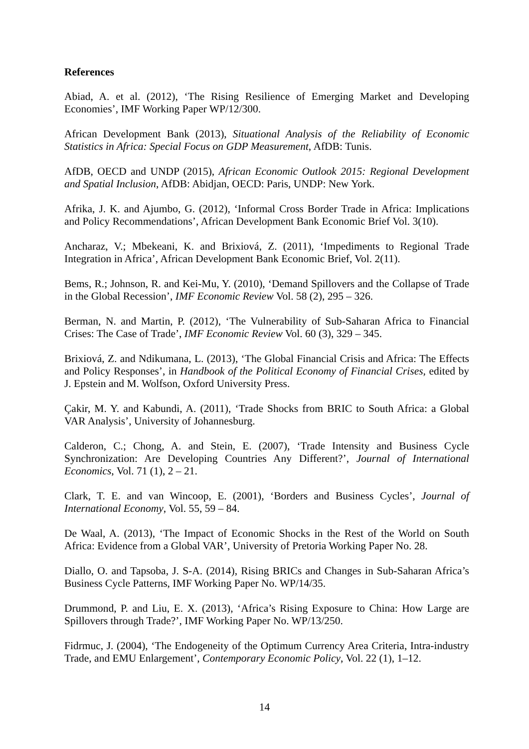References
Abiad, A. et al. (2012), ‘The Rising Resilience of Emerging Market and Developing Economies’, IMF Working Paper WP/12/300.
African Development Bank (2013), Situational Analysis of the Reliability of Economic Statistics in Africa: Special Focus on GDP Measurement, AfDB: Tunis.
AfDB, OECD and UNDP (2015), African Economic Outlook 2015: Regional Development and Spatial Inclusion, AfDB: Abidjan, OECD: Paris, UNDP: New York.
Afrika, J. K. and Ajumbo, G. (2012), ‘Informal Cross Border Trade in Africa: Implications and Policy Recommendations’, African Development Bank Economic Brief Vol. 3(10).
Ancharaz, V.; Mbekeani, K. and Brixiová, Z. (2011), ‘Impediments to Regional Trade Integration in Africa’, African Development Bank Economic Brief, Vol. 2(11).
Bems, R.; Johnson, R. and Kei-Mu, Y. (2010), ‘Demand Spillovers and the Collapse of Trade in the Global Recession’, IMF Economic Review Vol. 58 (2), 295 – 326.
Berman, N. and Martin, P. (2012), ‘The Vulnerability of Sub-Saharan Africa to Financial Crises: The Case of Trade’, IMF Economic Review Vol. 60 (3), 329 – 345.
Brixiová, Z. and Ndikumana, L. (2013), ‘The Global Financial Crisis and Africa: The Effects and Policy Responses’, in Handbook of the Political Economy of Financial Crises, edited by J. Epstein and M. Wolfson, Oxford University Press.
Çakir, M. Y. and Kabundi, A. (2011), ‘Trade Shocks from BRIC to South Africa: a Global VAR Analysis’, University of Johannesburg.
Calderon, C.; Chong, A. and Stein, E. (2007), ‘Trade Intensity and Business Cycle Synchronization: Are Developing Countries Any Different?’, Journal of International Economics, Vol. 71 (1), 2 – 21.
Clark, T. E. and van Wincoop, E. (2001), ‘Borders and Business Cycles’, Journal of International Economy, Vol. 55, 59 – 84.
De Waal, A. (2013), ‘The Impact of Economic Shocks in the Rest of the World on South Africa: Evidence from a Global VAR’, University of Pretoria Working Paper No. 28.
Diallo, O. and Tapsoba, J. S-A. (2014), Rising BRICs and Changes in Sub-Saharan Africa’s Business Cycle Patterns, IMF Working Paper No. WP/14/35.
Drummond, P. and Liu, E. X. (2013), ‘Africa’s Rising Exposure to China: How Large are Spillovers through Trade?’, IMF Working Paper No. WP/13/250.
Fidrmuc, J. (2004), ‘The Endogeneity of the Optimum Currency Area Criteria, Intra-industry Trade, and EMU Enlargement’, Contemporary Economic Policy, Vol. 22 (1), 1–12.
14